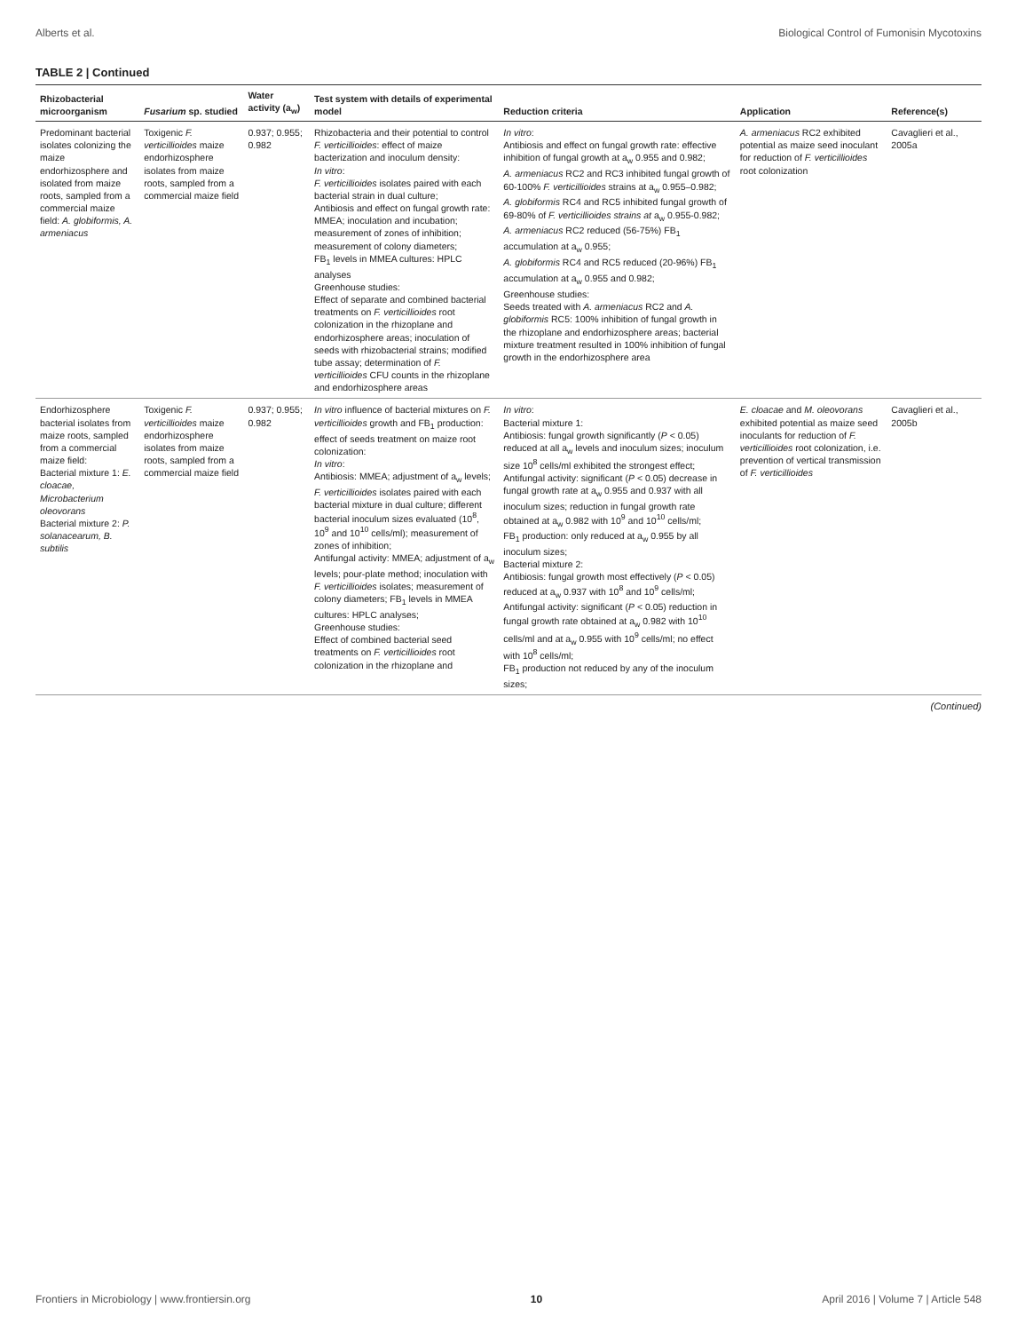Alberts et al. Biological Control of Fumonisin Mycotoxins
TABLE 2 | Continued
| Rhizobacterial microorganism | Fusarium sp. studied | Water activity (a<sub>w</sub>) | Test system with details of experimental model | Reduction criteria | Application | Reference(s) |
| --- | --- | --- | --- | --- | --- | --- |
| Predominant bacterial isolates colonizing the maize endorhizosphere and isolated from maize roots, sampled from a commercial maize field: A. globiformis, A. armeniacus | Toxigenic F. verticillioides maize endorhizosphere isolates from maize roots, sampled from a commercial maize field | 0.937; 0.955; 0.982 | Rhizobacteria and their potential to control F. verticillioides : effect of maize bacterization and inoculum density: In vitro : F. verticillioides isolates paired with each bacterial strain in dual culture; Antibiosis and effect on fungal growth rate: MMEA; inoculation and incubation; measurement of zones of inhibition; measurement of colony diameters; FB<sub>1</sub> levels in MMEA cultures: HPLC analyses Greenhouse studies: Effect of separate and combined bacterial treatments on F. verticillioides root colonization in the rhizoplane and endorhizosphere areas; inoculation of seeds with rhizobacterial strains; modified tube assay; determination of F. verticillioides CFU counts in the rhizoplane and endorhizosphere areas | In vitro : Antibiosis and effect on fungal growth rate: effective inhibition of fungal growth at a<sub>w</sub> 0.955 and 0.982; A. armeniacus RC2 and RC3 inhibited fungal growth of 60-100% F. verticillioides strains at a<sub>w</sub> 0.955–0.982; A. globiformis RC4 and RC5 inhibited fungal growth of 69-80% of F. verticillioides strains at a<sub>w</sub> 0.955-0.982; A. armeniacus RC2 reduced (56-75%) FB<sub>1</sub> accumulation at a<sub>w</sub> 0.955; A. globiformis RC4 and RC5 reduced (20-96%) FB<sub>1</sub> accumulation at a<sub>w</sub> 0.955 and 0.982; Greenhouse studies: Seeds treated with A. armeniacus RC2 and A. globiformis RC5: 100% inhibition of fungal growth in the rhizoplane and endorhizosphere areas; bacterial mixture treatment resulted in 100% inhibition of fungal growth in the endorhizosphere area | A. armeniacus RC2 exhibited potential as maize seed inoculant for reduction of F. verticillioides root colonization | Cavaglieri et al., 2005a |
| Endorhizosphere bacterial isolates from maize roots, sampled from a commercial maize field: Bacterial mixture 1: E. cloacae, Microbacterium oleovorans Bacterial mixture 2: P. solanacearum, B. subtilis | Toxigenic F. verticillioides maize endorhizosphere isolates from maize roots, sampled from a commercial maize field | 0.937; 0.955; 0.982 | In vitro influence of bacterial mixtures on F. verticillioides growth and FB<sub>1</sub> production: effect of seeds treatment on maize root colonization: In vitro : Antibiosis: MMEA; adjustment of a<sub>w</sub> levels; F. verticillioides isolates paired with each bacterial mixture in dual culture; different bacterial inoculum sizes evaluated (10<sup>8</sup>, 10<sup>9</sup> and 10<sup>10</sup> cells/ml); measurement of zones of inhibition; Antifungal activity: MMEA; adjustment of a<sub>w</sub> levels; pour-plate method; inoculation with F. verticillioides isolates; measurement of colony diameters; FB<sub>1</sub> levels in MMEA cultures: HPLC analyses; Greenhouse studies: Effect of combined bacterial seed treatments on F. verticillioides root colonization in the rhizoplane and | In vitro : Bacterial mixture 1: Antibiosis: fungal growth significantly ( P < 0.05) reduced at all a<sub>w</sub> levels and inoculum sizes; inoculum size 10<sup>8</sup> cells/ml exhibited the strongest effect; Antifungal activity: significant ( P < 0.05) decrease in fungal growth rate at a<sub>w</sub> 0.955 and 0.937 with all inoculum sizes; reduction in fungal growth rate obtained at a<sub>w</sub> 0.982 with 10<sup>9</sup> and 10<sup>10</sup> cells/ml; FB<sub>1</sub> production: only reduced at a<sub>w</sub> 0.955 by all inoculum sizes; Bacterial mixture 2: Antibiosis: fungal growth most effectively ( P < 0.05) reduced at a<sub>w</sub> 0.937 with 10<sup>8</sup> and 10<sup>9</sup> cells/ml; Antifungal activity: significant ( P < 0.05) reduction in fungal growth rate obtained at a<sub>w</sub> 0.982 with 10<sup>10</sup> cells/ml and at a<sub>w</sub> 0.955 with 10<sup>9</sup> cells/ml; no effect with 10<sup>8</sup> cells/ml; FB<sub>1</sub> production not reduced by any of the inoculum sizes; | E. cloacae and M. oleovorans exhibited potential as maize seed inoculants for reduction of F. verticillioides root colonization, i.e. prevention of vertical transmission of F. verticillioides | Cavaglieri et al., 2005b |
(Continued)
Frontiers in Microbiology | www.frontiersin.org 10 April 2016 | Volume 7 | Article 548